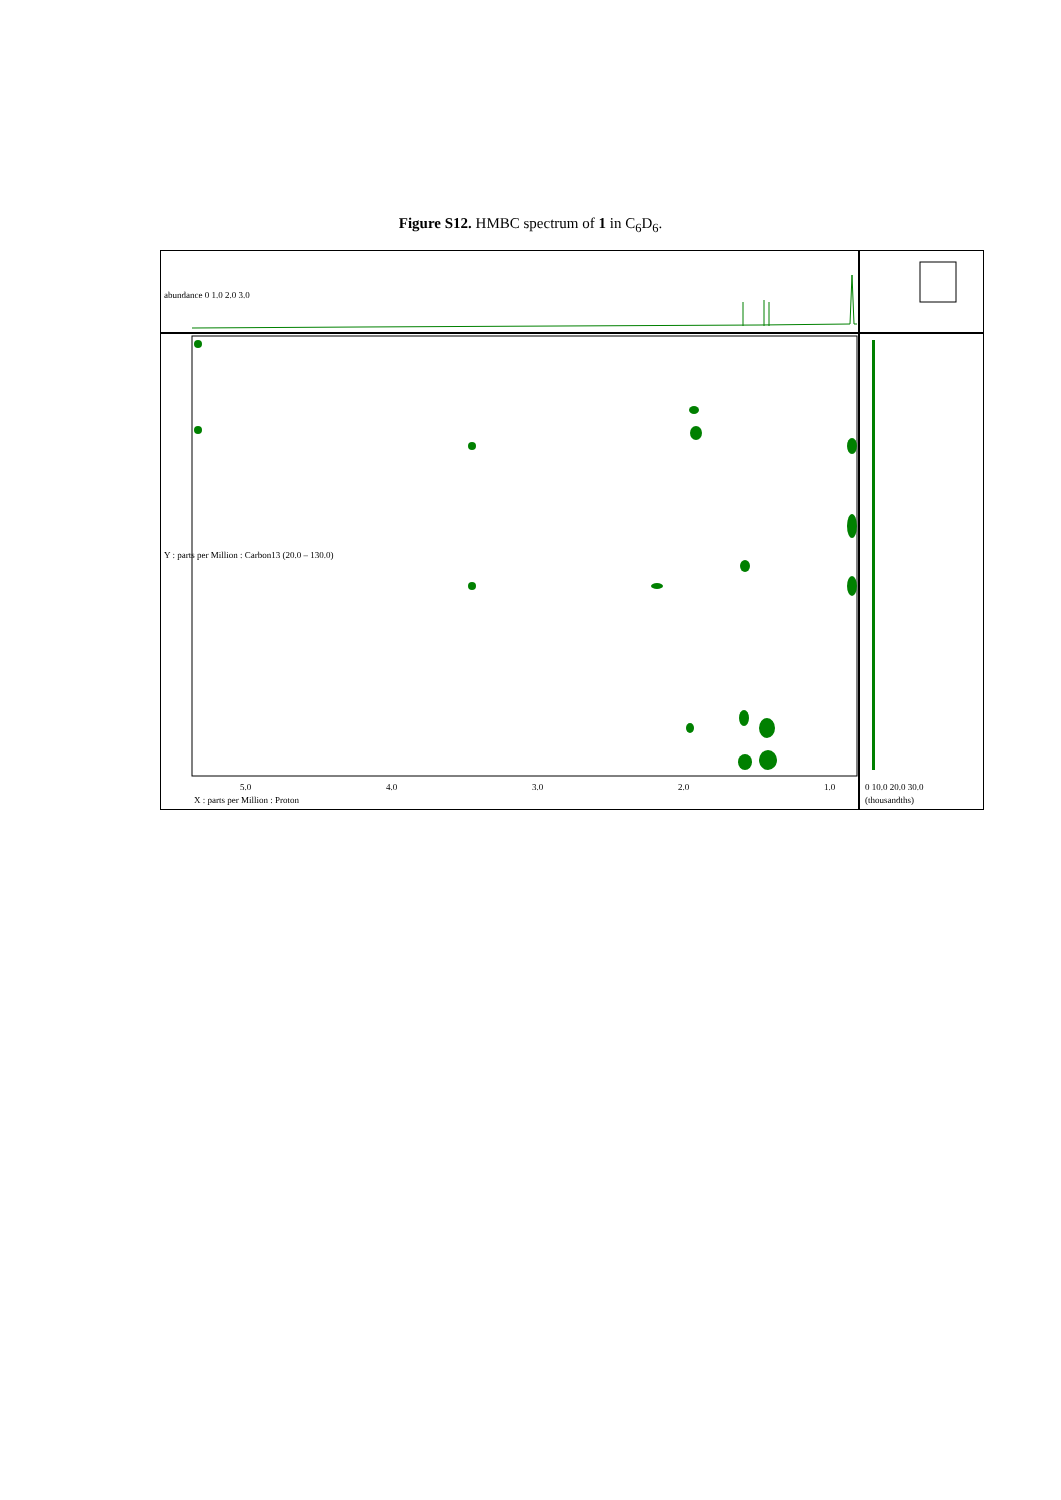Figure S12. HMBC spectrum of 1 in C<sub>6</sub>D<sub>6</sub>.
5.0 4.0 3.0 2.0 1.0
X : parts per Million : Proton
0 10.0 20.0 30.0
(thousandths)
abundance 0 1.0 2.0 3.0
Y : parts per Million : Carbon13 (20.0 – 130.0)